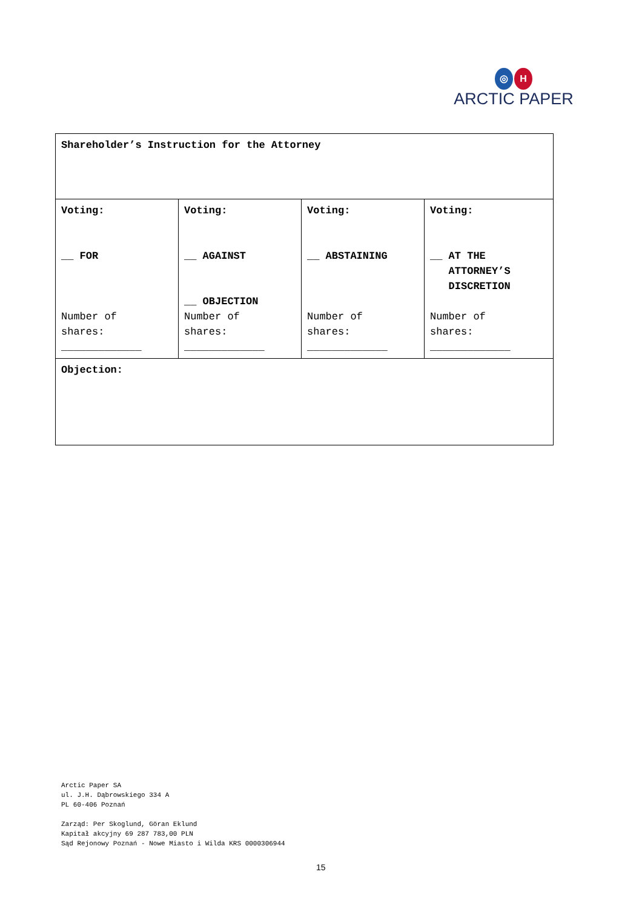◎ H
ARCTIC PAPER
| Shareholder’s Instruction for the Attorney | | | |
| Voting: __ FOR Number of shares: _____________ | Voting: __ AGAINST __ OBJECTION Number of shares: _____________ | Voting: __ ABSTAINING Number of shares: _____________ | Voting: __ AT THE ATTORNEY’S DISCRETION Number of shares: _____________ |
| Objection: | | | |
Arctic Paper SA
ul. J.H. Dąbrowskiego 334 A
PL 60-406 Poznań
Zarząd: Per Skoglund, Göran Eklund
Kapitał akcyjny 69 287 783,00 PLN
Sąd Rejonowy Poznań - Nowe Miasto i Wilda KRS 0000306944
15